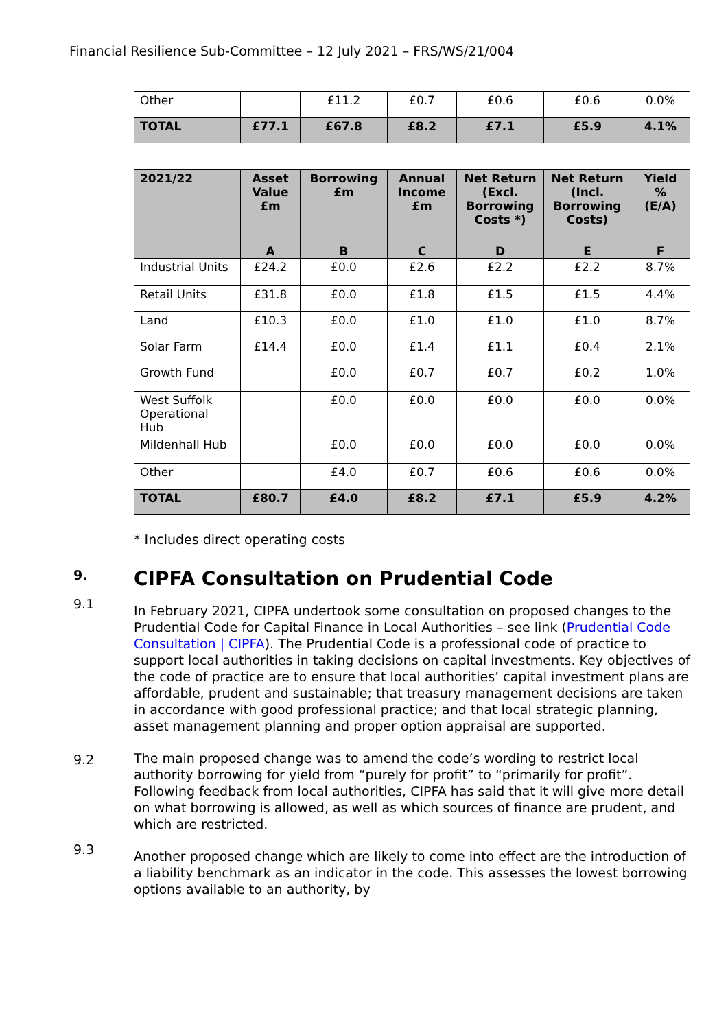Financial Resilience Sub-Committee – 12 July 2021 – FRS/WS/21/004
| Other | | £11.2 | £0.7 | £0.6 | £0.6 | 0.0% |
| TOTAL | £77.1 | £67.8 | £8.2 | £7.1 | £5.9 | 4.1% |
| 2021/22 | Asset Value £m | Borrowing £m | Annual Income £m | Net Return (Excl. Borrowing Costs *) | Net Return (Incl. Borrowing Costs) | Yield % (E/A) |
| --- | --- | --- | --- | --- | --- | --- |
| | A | B | C | D | E | F |
| Industrial Units | £24.2 | £0.0 | £2.6 | £2.2 | £2.2 | 8.7% |
| Retail Units | £31.8 | £0.0 | £1.8 | £1.5 | £1.5 | 4.4% |
| Land | £10.3 | £0.0 | £1.0 | £1.0 | £1.0 | 8.7% |
| Solar Farm | £14.4 | £0.0 | £1.4 | £1.1 | £0.4 | 2.1% |
| Growth Fund | | £0.0 | £0.7 | £0.7 | £0.2 | 1.0% |
| West Suffolk Operational Hub | | £0.0 | £0.0 | £0.0 | £0.0 | 0.0% |
| Mildenhall Hub | | £0.0 | £0.0 | £0.0 | £0.0 | 0.0% |
| Other | | £4.0 | £0.7 | £0.6 | £0.6 | 0.0% |
| TOTAL | £80.7 | £4.0 | £8.2 | £7.1 | £5.9 | 4.2% |
* Includes direct operating costs
9. CIPFA Consultation on Prudential Code
9.1 In February 2021, CIPFA undertook some consultation on proposed changes to the Prudential Code for Capital Finance in Local Authorities – see link (Prudential Code Consultation | CIPFA). The Prudential Code is a professional code of practice to support local authorities in taking decisions on capital investments. Key objectives of the code of practice are to ensure that local authorities’ capital investment plans are affordable, prudent and sustainable; that treasury management decisions are taken in accordance with good professional practice; and that local strategic planning, asset management planning and proper option appraisal are supported.
9.2 The main proposed change was to amend the code’s wording to restrict local authority borrowing for yield from “purely for profit” to “primarily for profit”. Following feedback from local authorities, CIPFA has said that it will give more detail on what borrowing is allowed, as well as which sources of finance are prudent, and which are restricted.
9.3 Another proposed change which are likely to come into effect are the introduction of a liability benchmark as an indicator in the code. This assesses the lowest borrowing options available to an authority, by